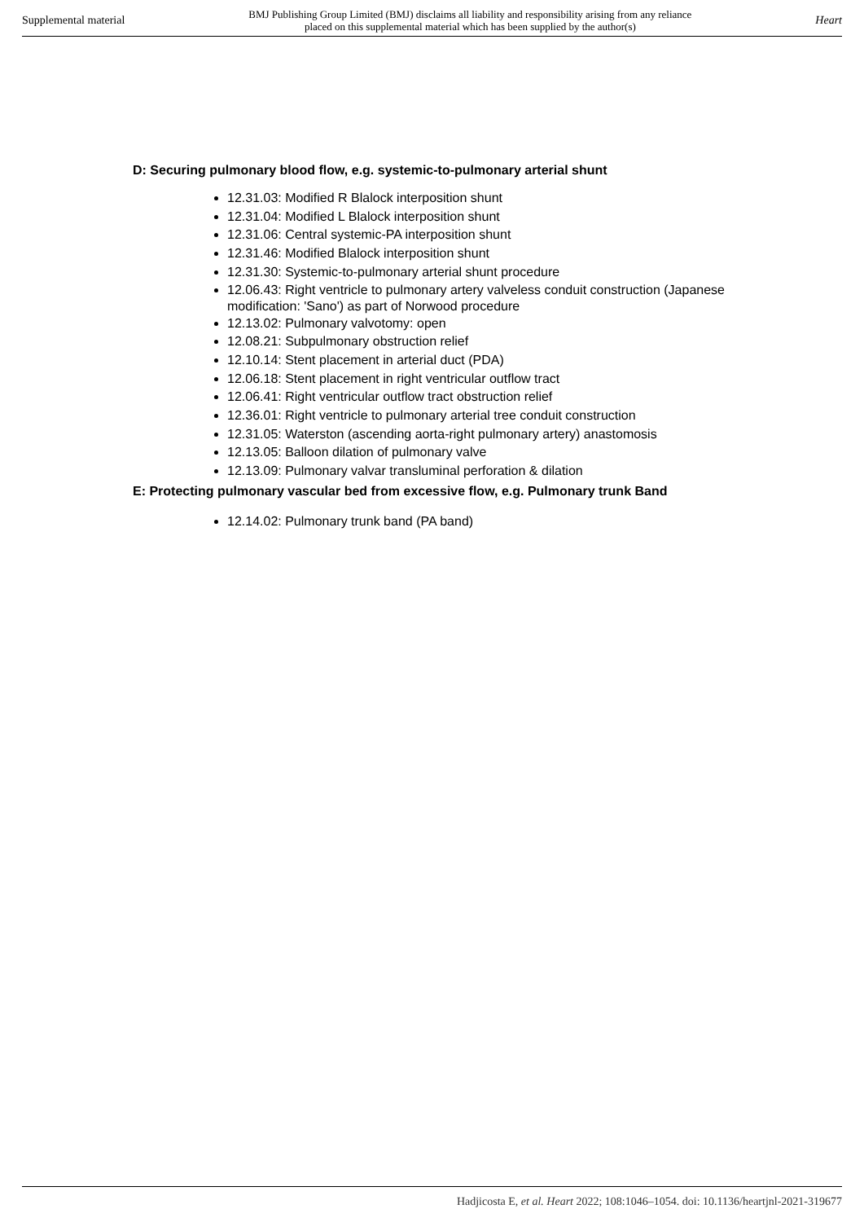Supplemental material BMJ Publishing Group Limited (BMJ) disclaims all liability and responsibility arising from any reliance
placed on this supplemental material which has been supplied by the author(s) Heart
D: Securing pulmonary blood flow, e.g. systemic-to-pulmonary arterial shunt
12.31.03: Modified R Blalock interposition shunt
12.31.04: Modified L Blalock interposition shunt
12.31.06: Central systemic-PA interposition shunt
12.31.46: Modified Blalock interposition shunt
12.31.30: Systemic-to-pulmonary arterial shunt procedure
12.06.43: Right ventricle to pulmonary artery valveless conduit construction (Japanese modification: 'Sano') as part of Norwood procedure
12.13.02: Pulmonary valvotomy: open
12.08.21: Subpulmonary obstruction relief
12.10.14: Stent placement in arterial duct (PDA)
12.06.18: Stent placement in right ventricular outflow tract
12.06.41: Right ventricular outflow tract obstruction relief
12.36.01: Right ventricle to pulmonary arterial tree conduit construction
12.31.05: Waterston (ascending aorta-right pulmonary artery) anastomosis
12.13.05: Balloon dilation of pulmonary valve
12.13.09: Pulmonary valvar transluminal perforation & dilation
E: Protecting pulmonary vascular bed from excessive flow, e.g. Pulmonary trunk Band
12.14.02: Pulmonary trunk band (PA band)
Hadjicosta E, et al. Heart 2022; 108:1046–1054. doi: 10.1136/heartjnl-2021-319677